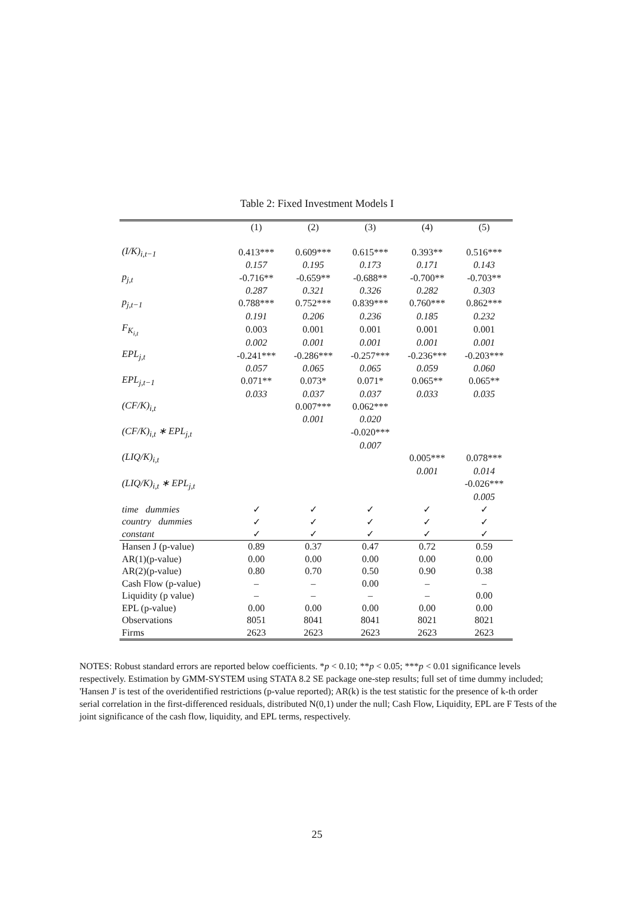Table 2: Fixed Investment Models I
| | (1) | (2) | (3) | (4) | (5) |
| --- | --- | --- | --- | --- | --- |
| (I/K)<sub>i,t−1</sub> | 0.413*** | 0.609*** | 0.615*** | 0.393** | 0.516*** |
| | 0.157 | 0.195 | 0.173 | 0.171 | 0.143 |
| p<sub>j,t</sub> | -0.716** | -0.659** | -0.688** | -0.700** | -0.703** |
| | 0.287 | 0.321 | 0.326 | 0.282 | 0.303 |
| p<sub>j,t−1</sub> | 0.788*** | 0.752*** | 0.839*** | 0.760*** | 0.862*** |
| | 0.191 | 0.206 | 0.236 | 0.185 | 0.232 |
| F<sub>K<sub>i,t</sub></sub> | 0.003 | 0.001 | 0.001 | 0.001 | 0.001 |
| | 0.002 | 0.001 | 0.001 | 0.001 | 0.001 |
| EPL<sub>j,t</sub> | -0.241*** | -0.286*** | -0.257*** | -0.236*** | -0.203*** |
| | 0.057 | 0.065 | 0.065 | 0.059 | 0.060 |
| EPL<sub>j,t−1</sub> | 0.071** | 0.073* | 0.071* | 0.065** | 0.065** |
| | 0.033 | 0.037 | 0.037 | 0.033 | 0.035 |
| (CF/K)<sub>i,t</sub> | | 0.007*** | 0.062*** | | |
| | | 0.001 | 0.020 | | |
| (CF/K)<sub>i,t</sub> ∗ EPL<sub>j,t</sub> | | | -0.020*** | | |
| | | | 0.007 | | |
| (LIQ/K)<sub>i,t</sub> | | | | 0.005*** | 0.078*** |
| | | | | 0.001 | 0.014 |
| (LIQ/K)<sub>i,t</sub> ∗ EPL<sub>j,t</sub> | | | | | -0.026*** |
| | | | | | 0.005 |
| time dummies | ✓ | ✓ | ✓ | ✓ | ✓ |
| country dummies | ✓ | ✓ | ✓ | ✓ | ✓ |
| constant | ✓ | ✓ | ✓ | ✓ | ✓ |
| Hansen J (p-value) | 0.89 | 0.37 | 0.47 | 0.72 | 0.59 |
| AR(1)(p-value) | 0.00 | 0.00 | 0.00 | 0.00 | 0.00 |
| AR(2)(p-value) | 0.80 | 0.70 | 0.50 | 0.90 | 0.38 |
| Cash Flow (p-value) | – | – | 0.00 | – | – |
| Liquidity (p value) | – | – | – | – | 0.00 |
| EPL (p-value) | 0.00 | 0.00 | 0.00 | 0.00 | 0.00 |
| Observations | 8051 | 8041 | 8041 | 8021 | 8021 |
| Firms | 2623 | 2623 | 2623 | 2623 | 2623 |
NOTES: Robust standard errors are reported below coefficients. *p < 0.10; **p < 0.05; ***p < 0.01 significance levels respectively. Estimation by GMM-SYSTEM using STATA 8.2 SE package one-step results; full set of time dummy included; 'Hansen J' is test of the overidentified restrictions (p-value reported); AR(k) is the test statistic for the presence of k-th order serial correlation in the first-differenced residuals, distributed N(0,1) under the null; Cash Flow, Liquidity, EPL are F Tests of the joint significance of the cash flow, liquidity, and EPL terms, respectively.
25